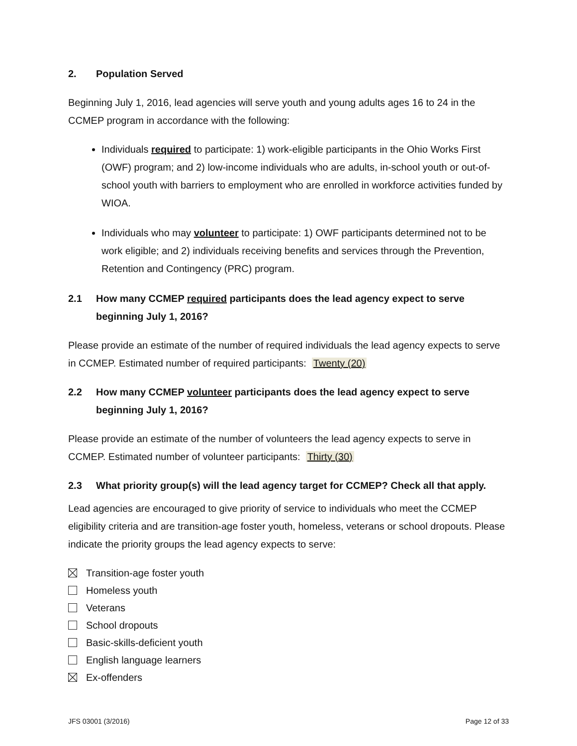2. Population Served
Beginning July 1, 2016, lead agencies will serve youth and young adults ages 16 to 24 in the CCMEP program in accordance with the following:
Individuals required to participate: 1) work-eligible participants in the Ohio Works First (OWF) program; and 2) low-income individuals who are adults, in-school youth or out-of-school youth with barriers to employment who are enrolled in workforce activities funded by WIOA.
Individuals who may volunteer to participate: 1) OWF participants determined not to be work eligible; and 2) individuals receiving benefits and services through the Prevention, Retention and Contingency (PRC) program.
2.1 How many CCMEP required participants does the lead agency expect to serve beginning July 1, 2016?
Please provide an estimate of the number of required individuals the lead agency expects to serve in CCMEP. Estimated number of required participants: Twenty (20)
2.2 How many CCMEP volunteer participants does the lead agency expect to serve beginning July 1, 2016?
Please provide an estimate of the number of volunteers the lead agency expects to serve in CCMEP. Estimated number of volunteer participants: Thirty (30)
2.3 What priority group(s) will the lead agency target for CCMEP? Check all that apply.
Lead agencies are encouraged to give priority of service to individuals who meet the CCMEP eligibility criteria and are transition-age foster youth, homeless, veterans or school dropouts. Please indicate the priority groups the lead agency expects to serve:
Transition-age foster youth
Homeless youth
Veterans
School dropouts
Basic-skills-deficient youth
English language learners
Ex-offenders
JFS 03001 (3/2016) Page 12 of 33